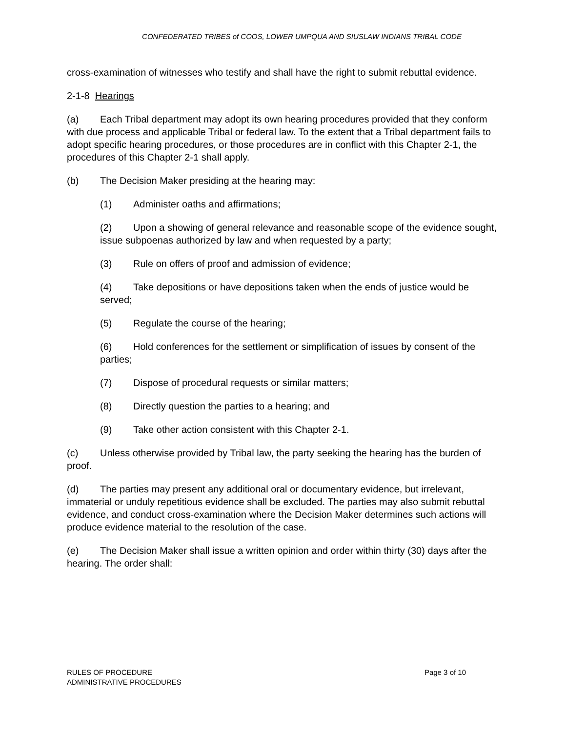CONFEDERATED TRIBES of COOS, LOWER UMPQUA AND SIUSLAW INDIANS TRIBAL CODE
cross-examination of witnesses who testify and shall have the right to submit rebuttal evidence.
2-1-8 Hearings
(a) Each Tribal department may adopt its own hearing procedures provided that they conform with due process and applicable Tribal or federal law. To the extent that a Tribal department fails to adopt specific hearing procedures, or those procedures are in conflict with this Chapter 2-1, the procedures of this Chapter 2-1 shall apply.
(b) The Decision Maker presiding at the hearing may:
(1) Administer oaths and affirmations;
(2) Upon a showing of general relevance and reasonable scope of the evidence sought, issue subpoenas authorized by law and when requested by a party;
(3) Rule on offers of proof and admission of evidence;
(4) Take depositions or have depositions taken when the ends of justice would be served;
(5) Regulate the course of the hearing;
(6) Hold conferences for the settlement or simplification of issues by consent of the parties;
(7) Dispose of procedural requests or similar matters;
(8) Directly question the parties to a hearing; and
(9) Take other action consistent with this Chapter 2-1.
(c) Unless otherwise provided by Tribal law, the party seeking the hearing has the burden of proof.
(d) The parties may present any additional oral or documentary evidence, but irrelevant, immaterial or unduly repetitious evidence shall be excluded. The parties may also submit rebuttal evidence, and conduct cross-examination where the Decision Maker determines such actions will produce evidence material to the resolution of the case.
(e) The Decision Maker shall issue a written opinion and order within thirty (30) days after the hearing. The order shall:
RULES OF PROCEDURE
ADMINISTRATIVE PROCEDURES
Page 3 of 10